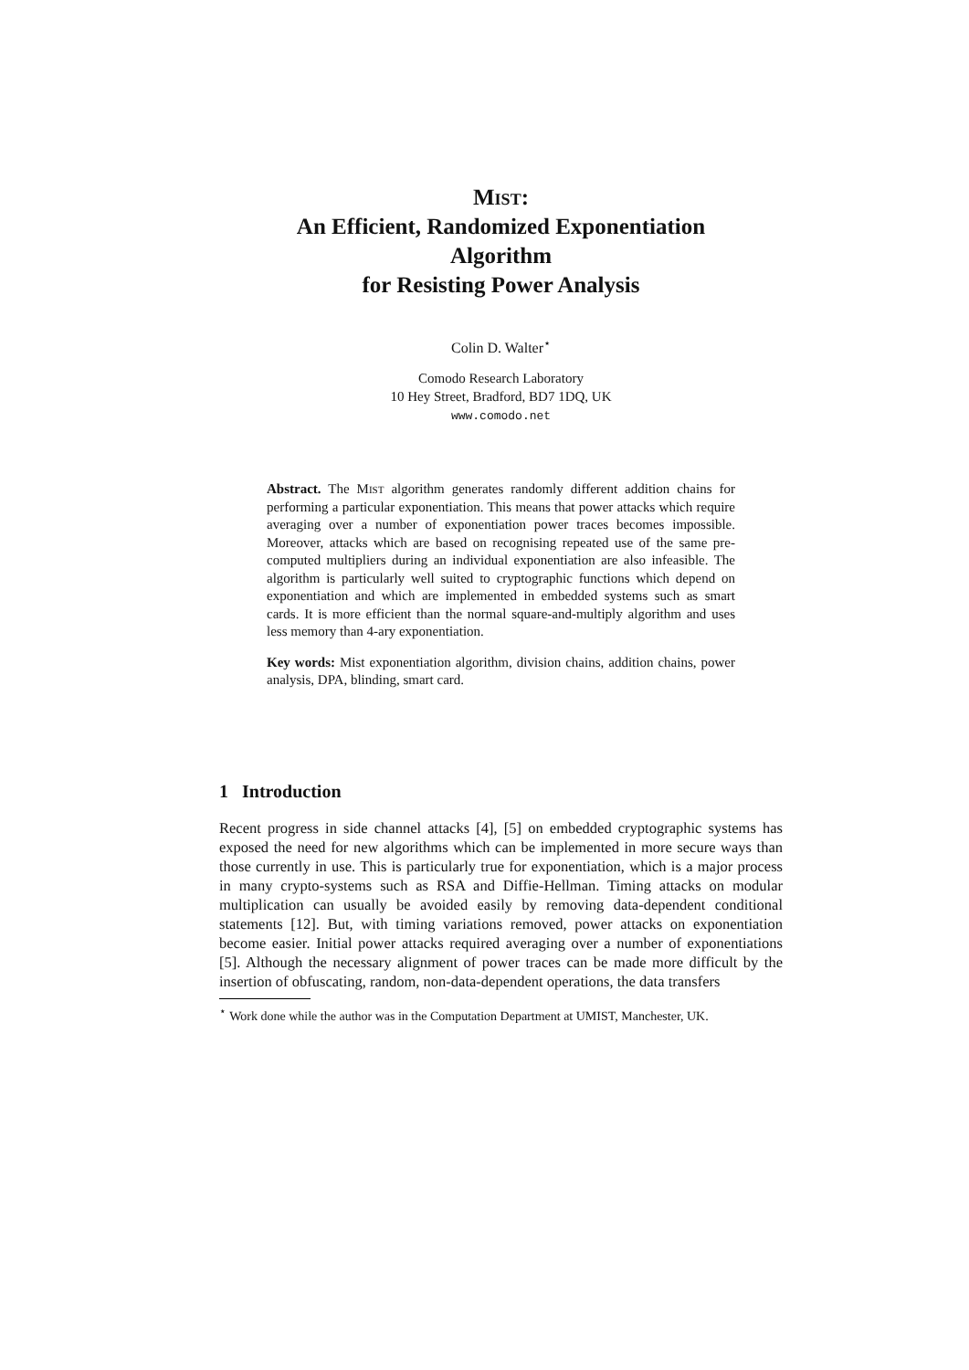Mist:
An Efficient, Randomized Exponentiation
Algorithm
for Resisting Power Analysis
Colin D. Walter<sup>⋆</sup>
Comodo Research Laboratory
10 Hey Street, Bradford, BD7 1DQ, UK
www.comodo.net
Abstract. The Mist algorithm generates randomly different addition chains for performing a particular exponentiation. This means that power attacks which require averaging over a number of exponentiation power traces becomes impossible. Moreover, attacks which are based on recognising repeated use of the same pre-computed multipliers during an individual exponentiation are also infeasible. The algorithm is particularly well suited to cryptographic functions which depend on exponentiation and which are implemented in embedded systems such as smart cards. It is more efficient than the normal square-and-multiply algorithm and uses less memory than 4-ary exponentiation.
Key words: Mist exponentiation algorithm, division chains, addition chains, power analysis, DPA, blinding, smart card.
1 Introduction
Recent progress in side channel attacks [4], [5] on embedded cryptographic systems has exposed the need for new algorithms which can be implemented in more secure ways than those currently in use. This is particularly true for exponentiation, which is a major process in many crypto-systems such as RSA and Diffie-Hellman. Timing attacks on modular multiplication can usually be avoided easily by removing data-dependent conditional statements [12]. But, with timing variations removed, power attacks on exponentiation become easier. Initial power attacks required averaging over a number of exponentiations [5]. Although the necessary alignment of power traces can be made more difficult by the insertion of obfuscating, random, non-data-dependent operations, the data transfers
<sup>⋆</sup> Work done while the author was in the Computation Department at UMIST, Manchester, UK.